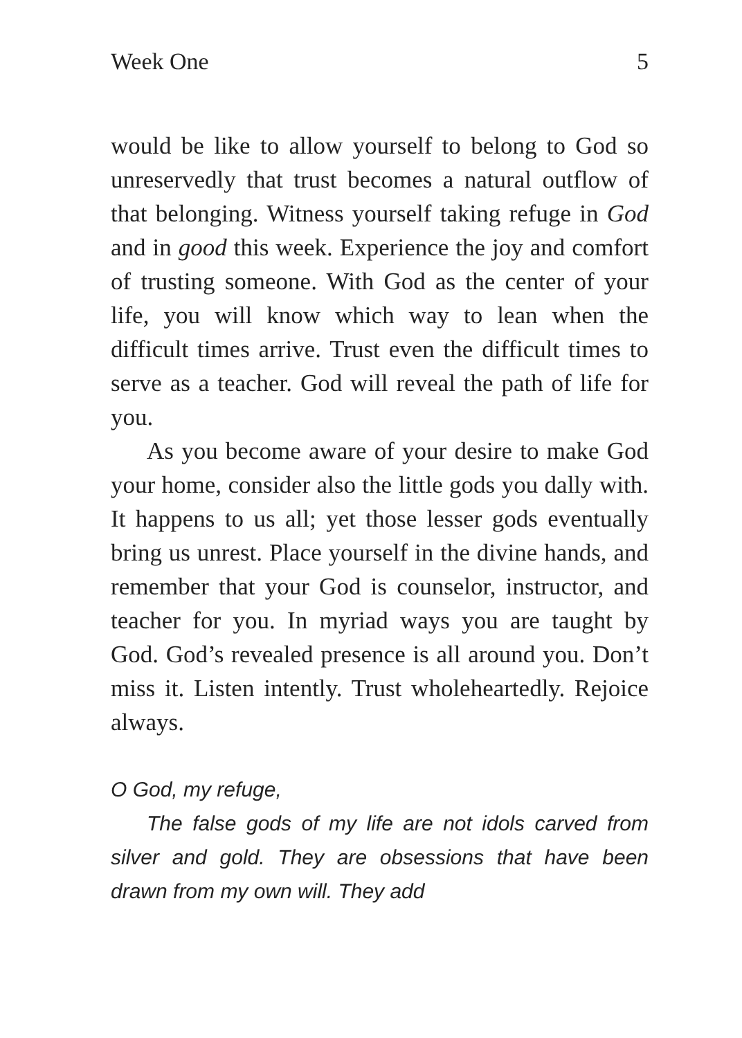Week One 5
would be like to allow yourself to belong to God so unreservedly that trust becomes a natural outflow of that belonging. Witness yourself taking refuge in God and in good this week. Experience the joy and comfort of trusting someone. With God as the center of your life, you will know which way to lean when the difficult times arrive. Trust even the difficult times to serve as a teacher. God will reveal the path of life for you.
As you become aware of your desire to make God your home, consider also the little gods you dally with. It happens to us all; yet those lesser gods eventually bring us unrest. Place yourself in the divine hands, and remember that your God is counselor, instructor, and teacher for you. In myriad ways you are taught by God. God’s revealed presence is all around you. Don’t miss it. Listen intently. Trust wholeheartedly. Rejoice always.
O God, my refuge,
The false gods of my life are not idols carved from silver and gold. They are obsessions that have been drawn from my own will. They add